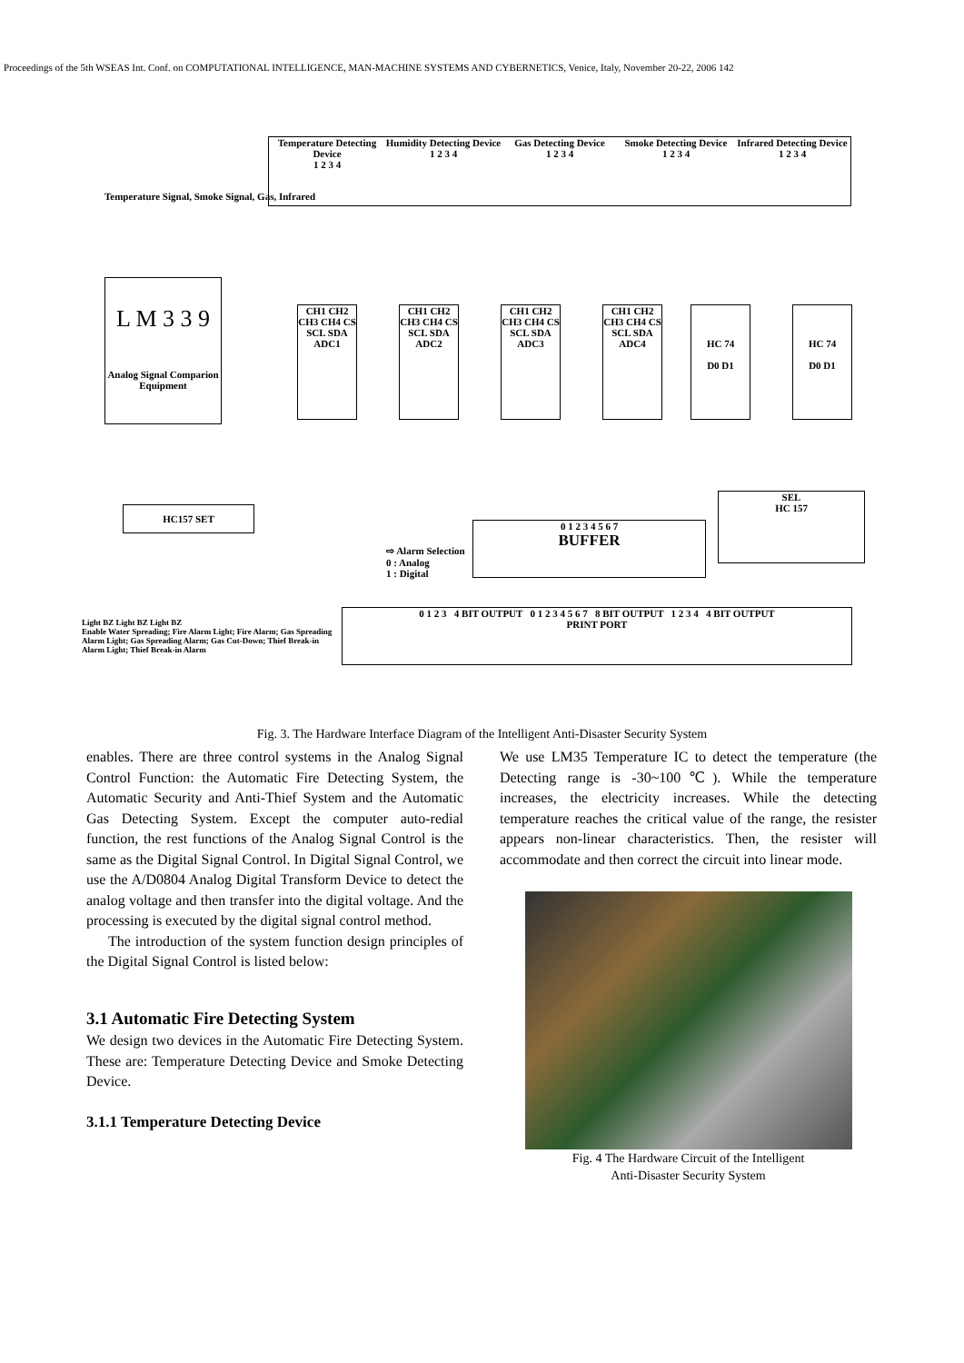Proceedings of the 5th WSEAS Int. Conf. on COMPUTATIONAL INTELLIGENCE, MAN-MACHINE SYSTEMS AND CYBERNETICS, Venice, Italy, November 20-22, 2006 142
Temperature Detecting Device
1 2 3 4
Humidity Detecting Device
1 2 3 4
Gas Detecting Device
1 2 3 4
Smoke Detecting Device
1 2 3 4
Infrared Detecting Device
1 2 3 4
Temperature Signal, Smoke Signal, Gas, Infrared
L M 3 3 9
Analog Signal Comparion Equipment
CH1 CH2 CH3 CH4 CS SCL SDA ADC1
CH1 CH2 CH3 CH4 CS SCL SDA ADC2
CH1 CH2 CH3 CH4 CS SCL SDA ADC3
CH1 CH2 CH3 CH4 CS SCL SDA ADC4
HC 74
D0 D1
HC 74
D0 D1
HC157 SET
SEL
HC 157
0 1 2 3 4 5 6 7
BUFFER
⇨ Alarm Selection
0 : Analog
1 : Digital
0 1 2 3 4 BIT OUTPUT 0 1 2 3 4 5 6 7 8 BIT OUTPUT 1 2 3 4 4 BIT OUTPUT
PRINT PORT
Light BZ Light BZ Light BZ
Enable Water Spreading; Fire Alarm Light; Fire Alarm; Gas Spreading Alarm Light; Gas Spreading Alarm; Gas Cut-Down; Thief Break-in Alarm Light; Thief Break-in Alarm
Fig. 3. The Hardware Interface Diagram of the Intelligent Anti-Disaster Security System
enables. There are three control systems in the Analog Signal Control Function: the Automatic Fire Detecting System, the Automatic Security and Anti-Thief System and the Automatic Gas Detecting System. Except the computer auto-redial function, the rest functions of the Analog Signal Control is the same as the Digital Signal Control. In Digital Signal Control, we use the A/D0804 Analog Digital Transform Device to detect the analog voltage and then transfer into the digital voltage. And the processing is executed by the digital signal control method.
The introduction of the system function design principles of the Digital Signal Control is listed below:
3.1 Automatic Fire Detecting System
We design two devices in the Automatic Fire Detecting System. These are: Temperature Detecting Device and Smoke Detecting Device.
3.1.1 Temperature Detecting Device
We use LM35 Temperature IC to detect the temperature (the Detecting range is -30~100℃). While the temperature increases, the electricity increases. While the detecting temperature reaches the critical value of the range, the resister appears non-linear characteristics. Then, the resister will accommodate and then correct the circuit into linear mode.
Fig. 4 The Hardware Circuit of the Intelligent
Anti-Disaster Security System